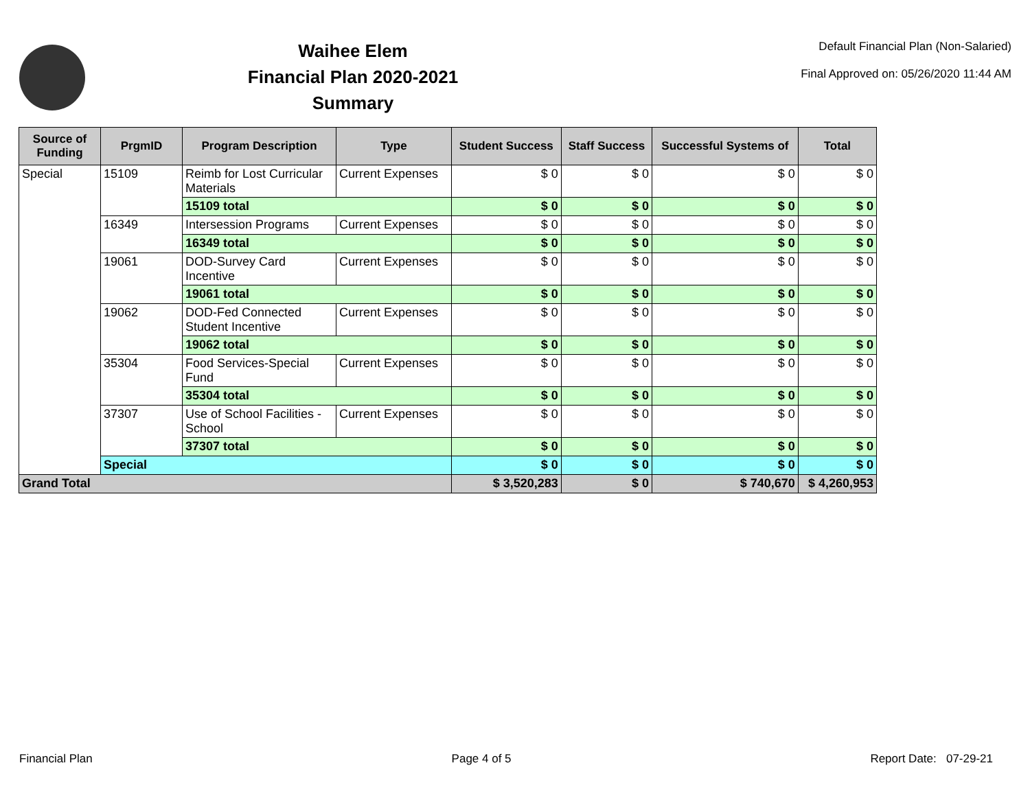Waihee Elem
Financial Plan 2020-2021
Summary
Default Financial Plan (Non-Salaried)
Final Approved on: 05/26/2020 11:44 AM
| Source of Funding | PrgmID | Program Description | Type | Student Success | Staff Success | Successful Systems of | Total |
| --- | --- | --- | --- | --- | --- | --- | --- |
| Special | 15109 | Reimb for Lost Curricular Materials | Current Expenses | $ 0 | $ 0 | $ 0 | $ 0 |
| | | 15109 total | | $ 0 | $ 0 | $ 0 | $ 0 |
| | 16349 | Intersession Programs | Current Expenses | $ 0 | $ 0 | $ 0 | $ 0 |
| | | 16349 total | | $ 0 | $ 0 | $ 0 | $ 0 |
| | 19061 | DOD-Survey Card Incentive | Current Expenses | $ 0 | $ 0 | $ 0 | $ 0 |
| | | 19061 total | | $ 0 | $ 0 | $ 0 | $ 0 |
| | 19062 | DOD-Fed Connected Student Incentive | Current Expenses | $ 0 | $ 0 | $ 0 | $ 0 |
| | | 19062 total | | $ 0 | $ 0 | $ 0 | $ 0 |
| | 35304 | Food Services-Special Fund | Current Expenses | $ 0 | $ 0 | $ 0 | $ 0 |
| | | 35304 total | | $ 0 | $ 0 | $ 0 | $ 0 |
| | 37307 | Use of School Facilities - School | Current Expenses | $ 0 | $ 0 | $ 0 | $ 0 |
| | | 37307 total | | $ 0 | $ 0 | $ 0 | $ 0 |
| | Special | | | $ 0 | $ 0 | $ 0 | $ 0 |
| Grand Total | | | | $ 3,520,283 | $ 0 | $ 740,670 | $ 4,260,953 |
Financial Plan Page 4 of 5 Report Date: 07-29-21